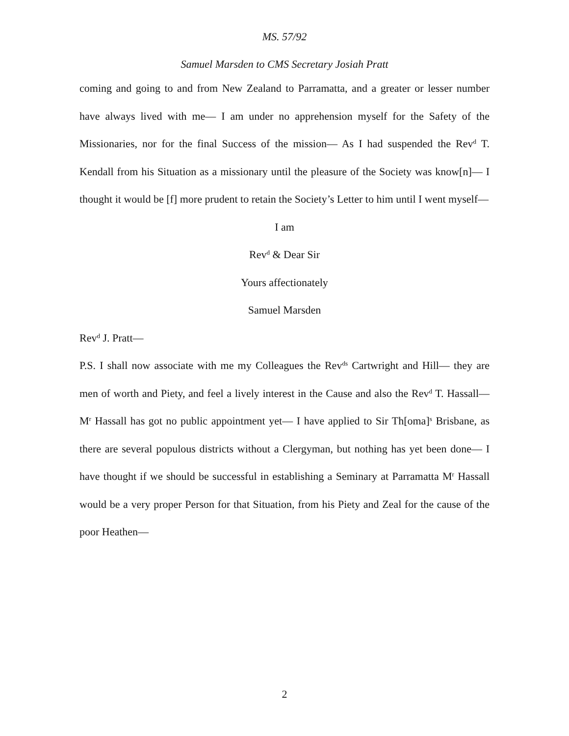MS. 57/92
Samuel Marsden to CMS Secretary Josiah Pratt
coming and going to and from New Zealand to Parramatta, and a greater or lesser number have always lived with me— I am under no apprehension myself for the Safety of the Missionaries, nor for the final Success of the mission— As I had suspended the Rev<sup>d</sup> T. Kendall from his Situation as a missionary until the pleasure of the Society was know[n]— I thought it would be [f] more prudent to retain the Society’s Letter to him until I went myself—
I am
Rev<sup>d</sup> & Dear Sir
Yours affectionately
Samuel Marsden
Rev<sup>d</sup> J. Pratt—
P.S. I shall now associate with me my Colleagues the Rev<sup>ds</sup> Cartwright and Hill— they are men of worth and Piety, and feel a lively interest in the Cause and also the Rev<sup>d</sup> T. Hassall— M<sup>r</sup> Hassall has got no public appointment yet— I have applied to Sir Th[oma]<sup>s</sup> Brisbane, as there are several populous districts without a Clergyman, but nothing has yet been done— I have thought if we should be successful in establishing a Seminary at Parramatta M<sup>r</sup> Hassall would be a very proper Person for that Situation, from his Piety and Zeal for the cause of the poor Heathen—
2